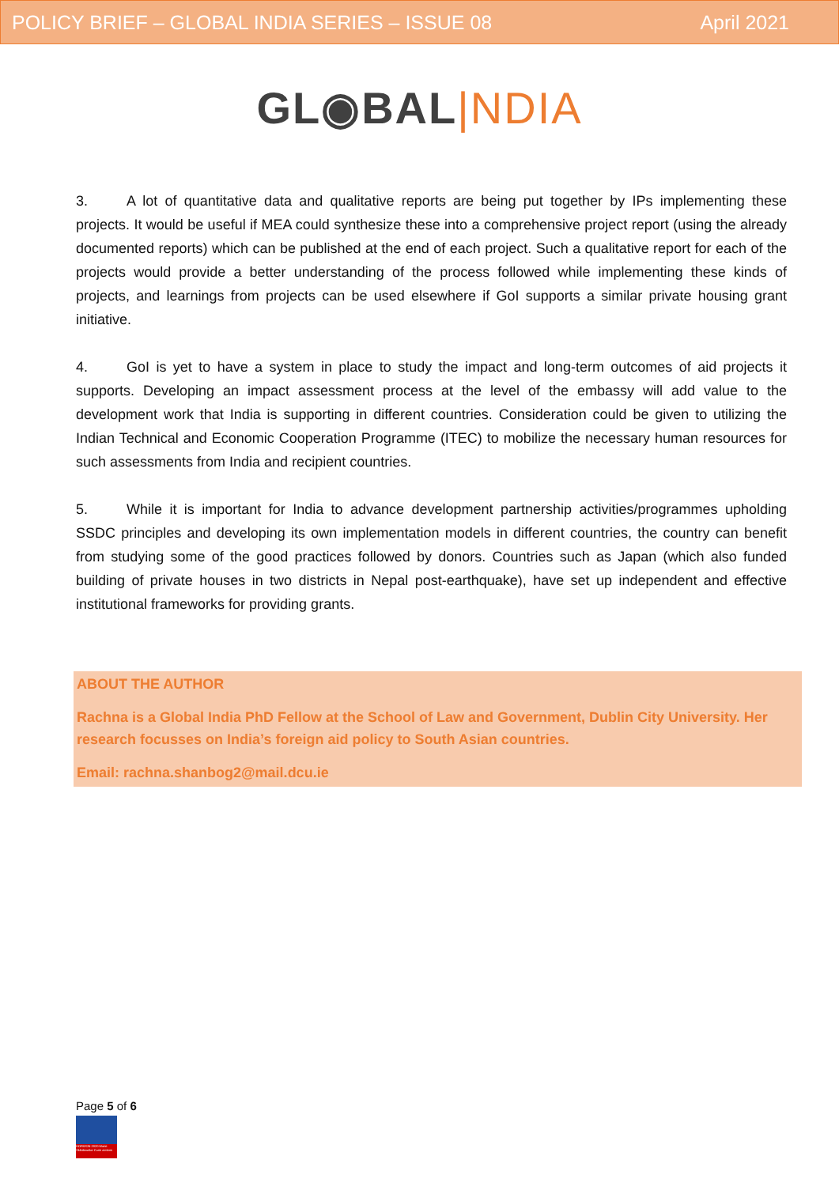POLICY BRIEF – GLOBAL INDIA SERIES – ISSUE 08 April 2021
GL◉BAL|NDIA
3. A lot of quantitative data and qualitative reports are being put together by IPs implementing these projects. It would be useful if MEA could synthesize these into a comprehensive project report (using the already documented reports) which can be published at the end of each project. Such a qualitative report for each of the projects would provide a better understanding of the process followed while implementing these kinds of projects, and learnings from projects can be used elsewhere if GoI supports a similar private housing grant initiative.
4. GoI is yet to have a system in place to study the impact and long-term outcomes of aid projects it supports. Developing an impact assessment process at the level of the embassy will add value to the development work that India is supporting in different countries. Consideration could be given to utilizing the Indian Technical and Economic Cooperation Programme (ITEC) to mobilize the necessary human resources for such assessments from India and recipient countries.
5. While it is important for India to advance development partnership activities/programmes upholding SSDC principles and developing its own implementation models in different countries, the country can benefit from studying some of the good practices followed by donors. Countries such as Japan (which also funded building of private houses in two districts in Nepal post-earthquake), have set up independent and effective institutional frameworks for providing grants.
ABOUT THE AUTHOR
Rachna is a Global India PhD Fellow at the School of Law and Government, Dublin City University. Her research focusses on India’s foreign aid policy to South Asian countries.
Email: rachna.shanbog2@mail.dcu.ie
Page 5 of 6
HORIZON 2020 Marie Skłodowska-Curie actions